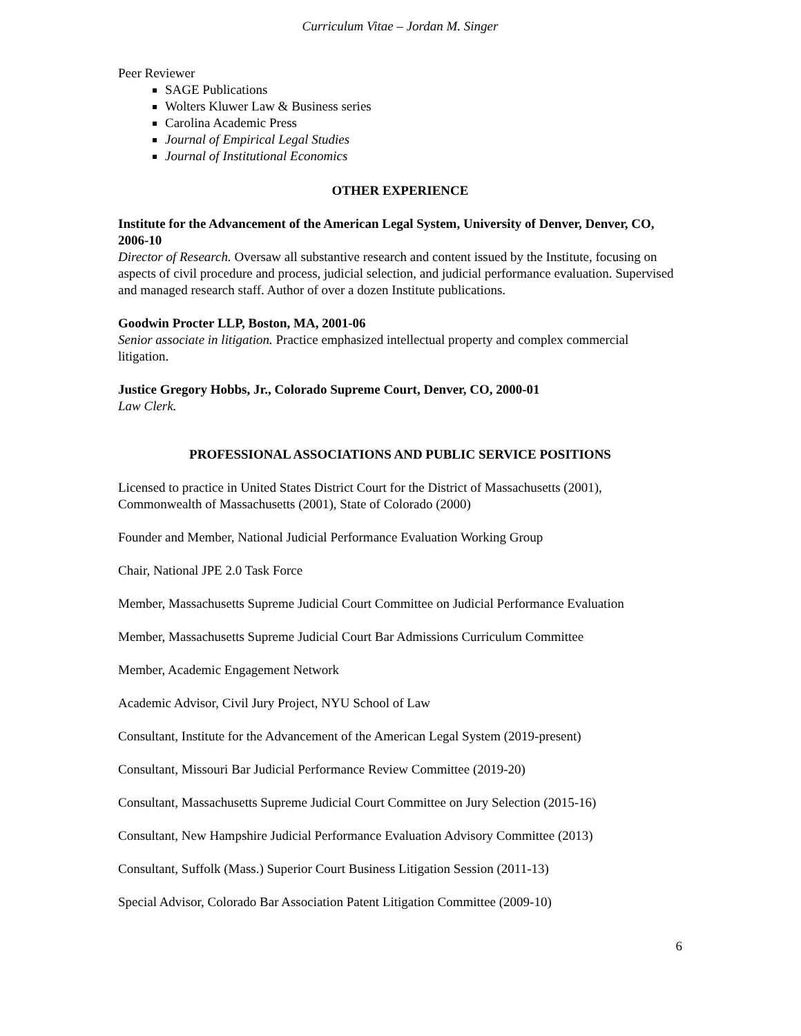Curriculum Vitae – Jordan M. Singer
Peer Reviewer
SAGE Publications
Wolters Kluwer Law & Business series
Carolina Academic Press
Journal of Empirical Legal Studies
Journal of Institutional Economics
OTHER EXPERIENCE
Institute for the Advancement of the American Legal System, University of Denver, Denver, CO, 2006-10
Director of Research. Oversaw all substantive research and content issued by the Institute, focusing on aspects of civil procedure and process, judicial selection, and judicial performance evaluation. Supervised and managed research staff. Author of over a dozen Institute publications.
Goodwin Procter LLP, Boston, MA, 2001-06
Senior associate in litigation. Practice emphasized intellectual property and complex commercial litigation.
Justice Gregory Hobbs, Jr., Colorado Supreme Court, Denver, CO, 2000-01
Law Clerk.
PROFESSIONAL ASSOCIATIONS AND PUBLIC SERVICE POSITIONS
Licensed to practice in United States District Court for the District of Massachusetts (2001), Commonwealth of Massachusetts (2001), State of Colorado (2000)
Founder and Member, National Judicial Performance Evaluation Working Group
Chair, National JPE 2.0 Task Force
Member, Massachusetts Supreme Judicial Court Committee on Judicial Performance Evaluation
Member, Massachusetts Supreme Judicial Court Bar Admissions Curriculum Committee
Member, Academic Engagement Network
Academic Advisor, Civil Jury Project, NYU School of Law
Consultant, Institute for the Advancement of the American Legal System (2019-present)
Consultant, Missouri Bar Judicial Performance Review Committee (2019-20)
Consultant, Massachusetts Supreme Judicial Court Committee on Jury Selection (2015-16)
Consultant, New Hampshire Judicial Performance Evaluation Advisory Committee (2013)
Consultant, Suffolk (Mass.) Superior Court Business Litigation Session (2011-13)
Special Advisor, Colorado Bar Association Patent Litigation Committee (2009-10)
6